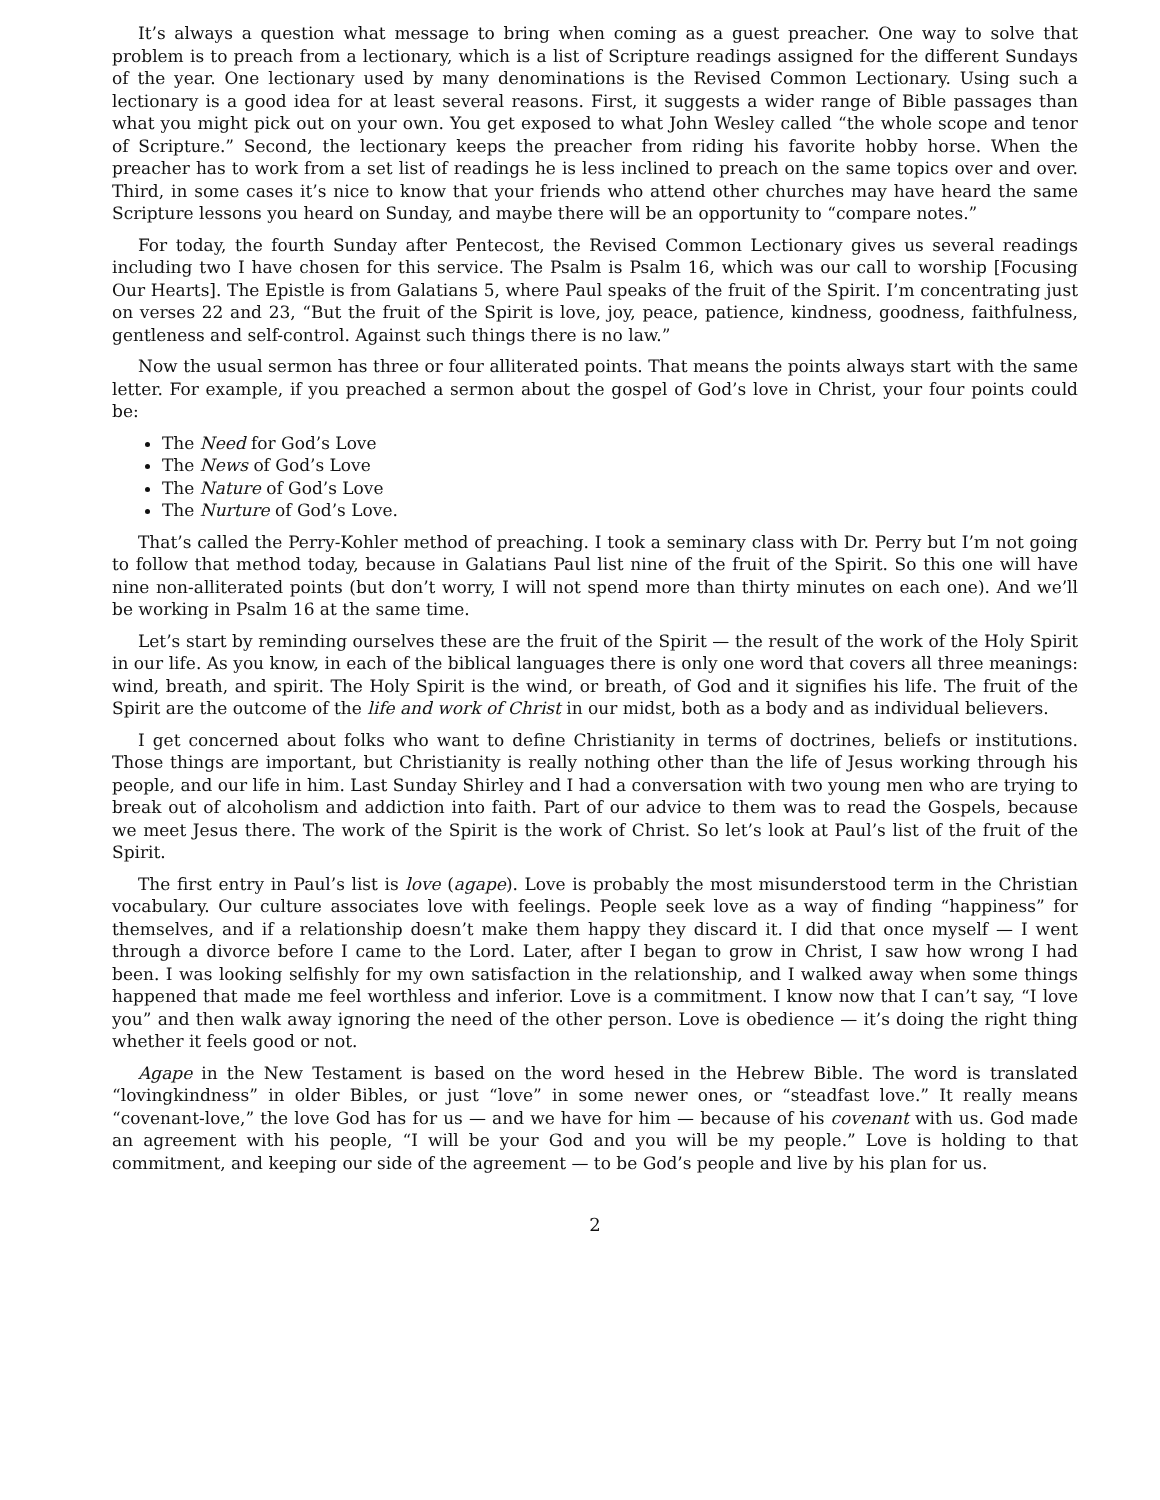It’s always a question what message to bring when coming as a guest preacher. One way to solve that problem is to preach from a lectionary, which is a list of Scripture readings assigned for the different Sundays of the year. One lectionary used by many denominations is the Revised Common Lectionary. Using such a lectionary is a good idea for at least several reasons. First, it suggests a wider range of Bible passages than what you might pick out on your own. You get exposed to what John Wesley called “the whole scope and tenor of Scripture.” Second, the lectionary keeps the preacher from riding his favorite hobby horse. When the preacher has to work from a set list of readings he is less inclined to preach on the same topics over and over. Third, in some cases it’s nice to know that your friends who attend other churches may have heard the same Scripture lessons you heard on Sunday, and maybe there will be an opportunity to “compare notes.”
For today, the fourth Sunday after Pentecost, the Revised Common Lectionary gives us several readings including two I have chosen for this service. The Psalm is Psalm 16, which was our call to worship [Focusing Our Hearts]. The Epistle is from Galatians 5, where Paul speaks of the fruit of the Spirit. I’m concentrating just on verses 22 and 23, “But the fruit of the Spirit is love, joy, peace, patience, kindness, goodness, faithfulness, gentleness and self-control. Against such things there is no law.”
Now the usual sermon has three or four alliterated points. That means the points always start with the same letter. For example, if you preached a sermon about the gospel of God’s love in Christ, your four points could be:
The Need for God’s Love
The News of God’s Love
The Nature of God’s Love
The Nurture of God’s Love.
That’s called the Perry-Kohler method of preaching. I took a seminary class with Dr. Perry but I’m not going to follow that method today, because in Galatians Paul list nine of the fruit of the Spirit. So this one will have nine non-alliterated points (but don’t worry, I will not spend more than thirty minutes on each one). And we’ll be working in Psalm 16 at the same time.
Let’s start by reminding ourselves these are the fruit of the Spirit — the result of the work of the Holy Spirit in our life. As you know, in each of the biblical languages there is only one word that covers all three meanings: wind, breath, and spirit. The Holy Spirit is the wind, or breath, of God and it signifies his life. The fruit of the Spirit are the outcome of the life and work of Christ in our midst, both as a body and as individual believers.
I get concerned about folks who want to define Christianity in terms of doctrines, beliefs or institutions. Those things are important, but Christianity is really nothing other than the life of Jesus working through his people, and our life in him. Last Sunday Shirley and I had a conversation with two young men who are trying to break out of alcoholism and addiction into faith. Part of our advice to them was to read the Gospels, because we meet Jesus there. The work of the Spirit is the work of Christ. So let’s look at Paul’s list of the fruit of the Spirit.
The first entry in Paul’s list is love (agape). Love is probably the most misunderstood term in the Christian vocabulary. Our culture associates love with feelings. People seek love as a way of finding “happiness” for themselves, and if a relationship doesn’t make them happy they discard it. I did that once myself — I went through a divorce before I came to the Lord. Later, after I began to grow in Christ, I saw how wrong I had been. I was looking selfishly for my own satisfaction in the relationship, and I walked away when some things happened that made me feel worthless and inferior. Love is a commitment. I know now that I can’t say, “I love you” and then walk away ignoring the need of the other person. Love is obedience — it’s doing the right thing whether it feels good or not.
Agape in the New Testament is based on the word hesed in the Hebrew Bible. The word is translated “lovingkindness” in older Bibles, or just “love” in some newer ones, or “steadfast love.” It really means “covenant-love,” the love God has for us — and we have for him — because of his covenant with us. God made an agreement with his people, “I will be your God and you will be my people.” Love is holding to that commitment, and keeping our side of the agreement — to be God’s people and live by his plan for us.
2